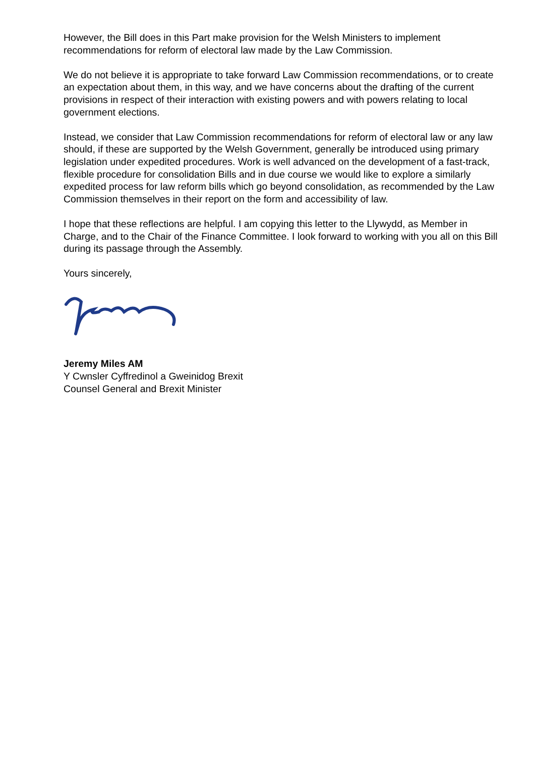However, the Bill does in this Part make provision for the Welsh Ministers to implement recommendations for reform of electoral law made by the Law Commission.
We do not believe it is appropriate to take forward Law Commission recommendations, or to create an expectation about them, in this way, and we have concerns about the drafting of the current provisions in respect of their interaction with existing powers and with powers relating to local government elections.
Instead, we consider that Law Commission recommendations for reform of electoral law or any law should, if these are supported by the Welsh Government, generally be introduced using primary legislation under expedited procedures. Work is well advanced on the development of a fast-track, flexible procedure for consolidation Bills and in due course we would like to explore a similarly expedited process for law reform bills which go beyond consolidation, as recommended by the Law Commission themselves in their report on the form and accessibility of law.
I hope that these reflections are helpful. I am copying this letter to the Llywydd, as Member in Charge, and to the Chair of the Finance Committee. I look forward to working with you all on this Bill during its passage through the Assembly.
Yours sincerely,
Jeremy Miles AM
Y Cwnsler Cyffredinol a Gweinidog Brexit
Counsel General and Brexit Minister